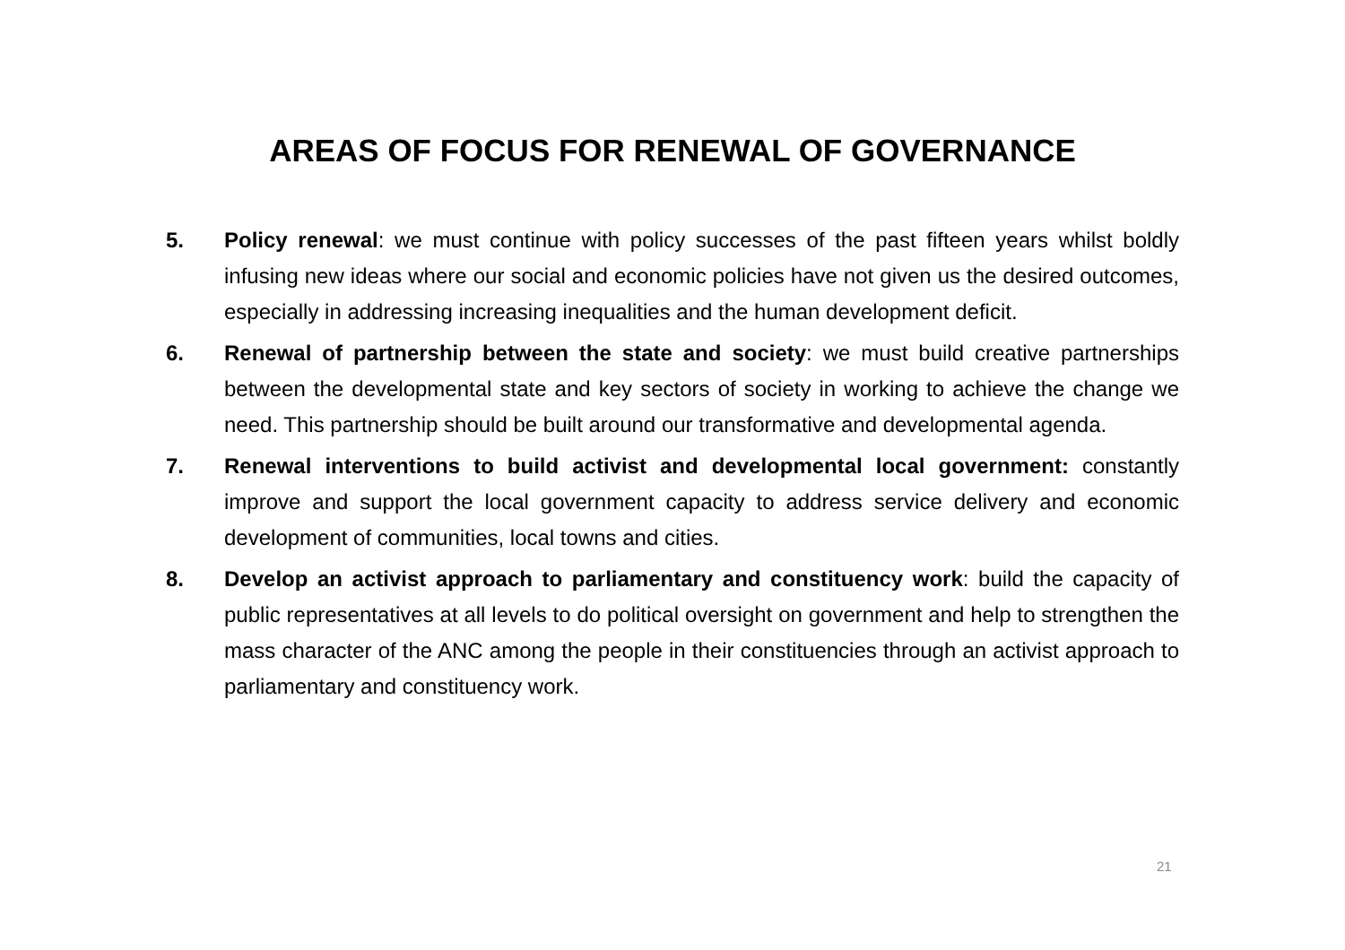AREAS OF FOCUS FOR RENEWAL OF GOVERNANCE
5. Policy renewal: we must continue with policy successes of the past fifteen years whilst boldly infusing new ideas where our social and economic policies have not given us the desired outcomes, especially in addressing increasing inequalities and the human development deficit.
6. Renewal of partnership between the state and society: we must build creative partnerships between the developmental state and key sectors of society in working to achieve the change we need. This partnership should be built around our transformative and developmental agenda.
7. Renewal interventions to build activist and developmental local government: constantly improve and support the local government capacity to address service delivery and economic development of communities, local towns and cities.
8. Develop an activist approach to parliamentary and constituency work: build the capacity of public representatives at all levels to do political oversight on government and help to strengthen the mass character of the ANC among the people in their constituencies through an activist approach to parliamentary and constituency work.
21